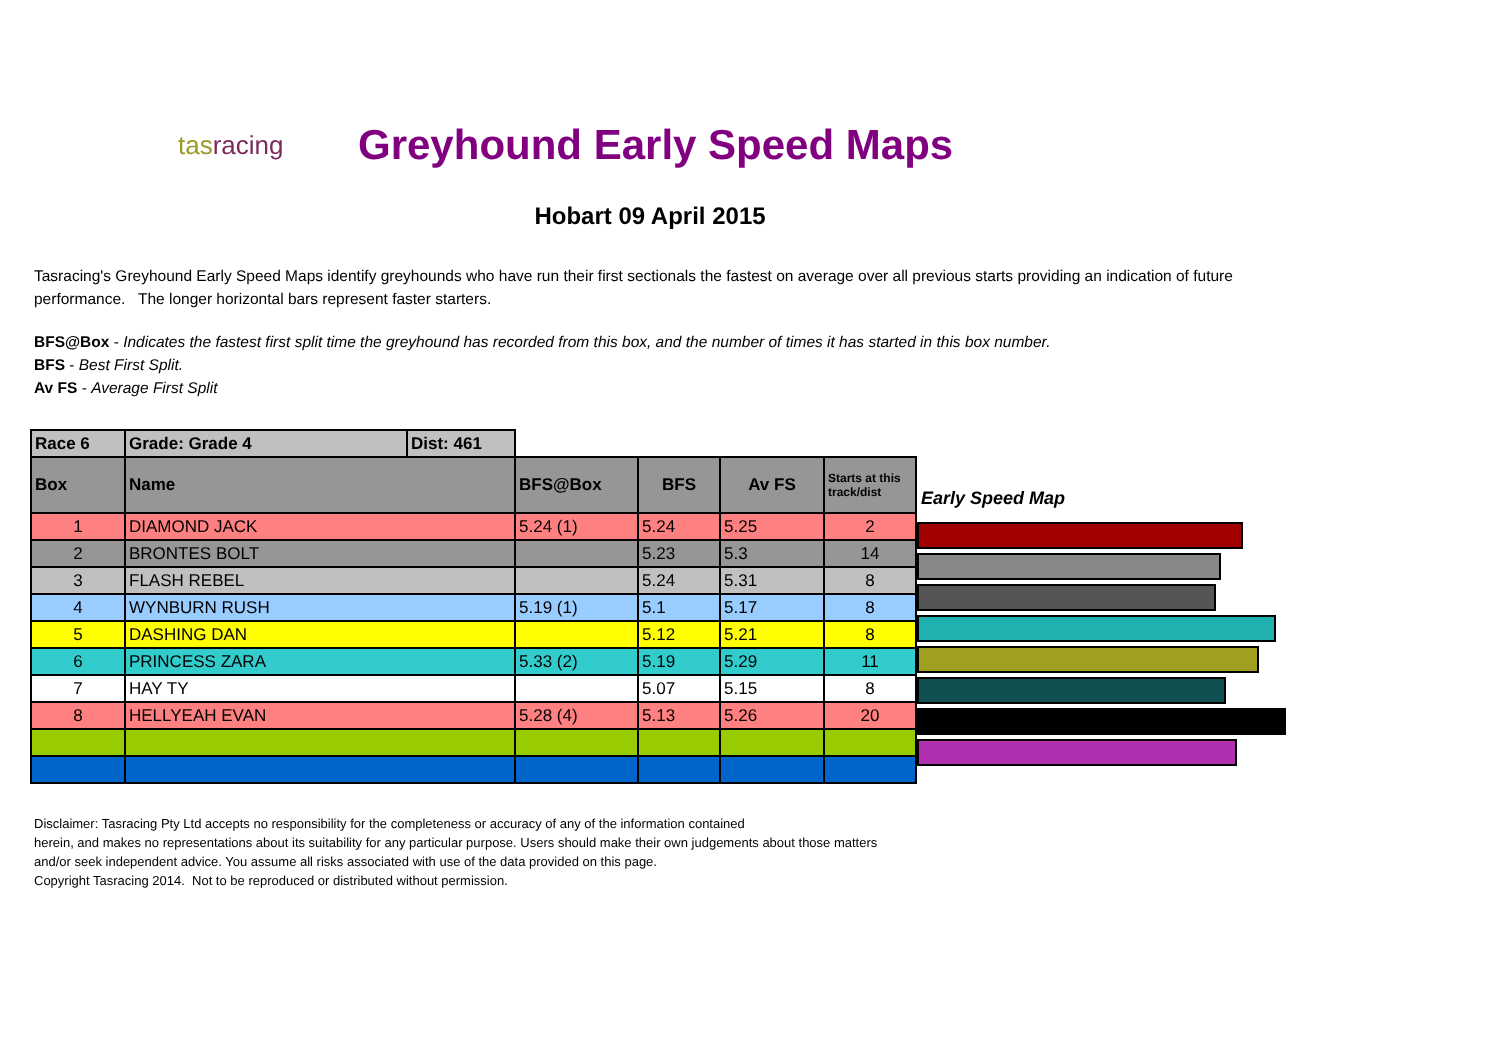tasracing
Greyhound Early Speed Maps
Hobart 09 April 2015
Tasracing's Greyhound Early Speed Maps identify greyhounds who have run their first sectionals the fastest on average over all previous starts providing an indication of future performance. The longer horizontal bars represent faster starters.
BFS@Box - Indicates the fastest first split time the greyhound has recorded from this box, and the number of times it has started in this box number.
BFS - Best First Split.
Av FS - Average First Split
| Race 6 | Grade: Grade 4 | Dist: 461 | | | | |
| Box | Name | | BFS@Box | BFS | Av FS | Starts at this track/dist |
| 1 | DIAMOND JACK | | 5.24 (1) | 5.24 | 5.25 | 2 |
| 2 | BRONTES BOLT | | | 5.23 | 5.3 | 14 |
| 3 | FLASH REBEL | | | 5.24 | 5.31 | 8 |
| 4 | WYNBURN RUSH | | 5.19 (1) | 5.1 | 5.17 | 8 |
| 5 | DASHING DAN | | | 5.12 | 5.21 | 8 |
| 6 | PRINCESS ZARA | | 5.33 (2) | 5.19 | 5.29 | 11 |
| 7 | HAY TY | | | 5.07 | 5.15 | 8 |
| 8 | HELLYEAH EVAN | | 5.28 (4) | 5.13 | 5.26 | 20 |
Early Speed Map
Disclaimer: Tasracing Pty Ltd accepts no responsibility for the completeness or accuracy of any of the information contained
herein, and makes no representations about its suitability for any particular purpose. Users should make their own judgements about those matters
and/or seek independent advice. You assume all risks associated with use of the data provided on this page.
Copyright Tasracing 2014. Not to be reproduced or distributed without permission.